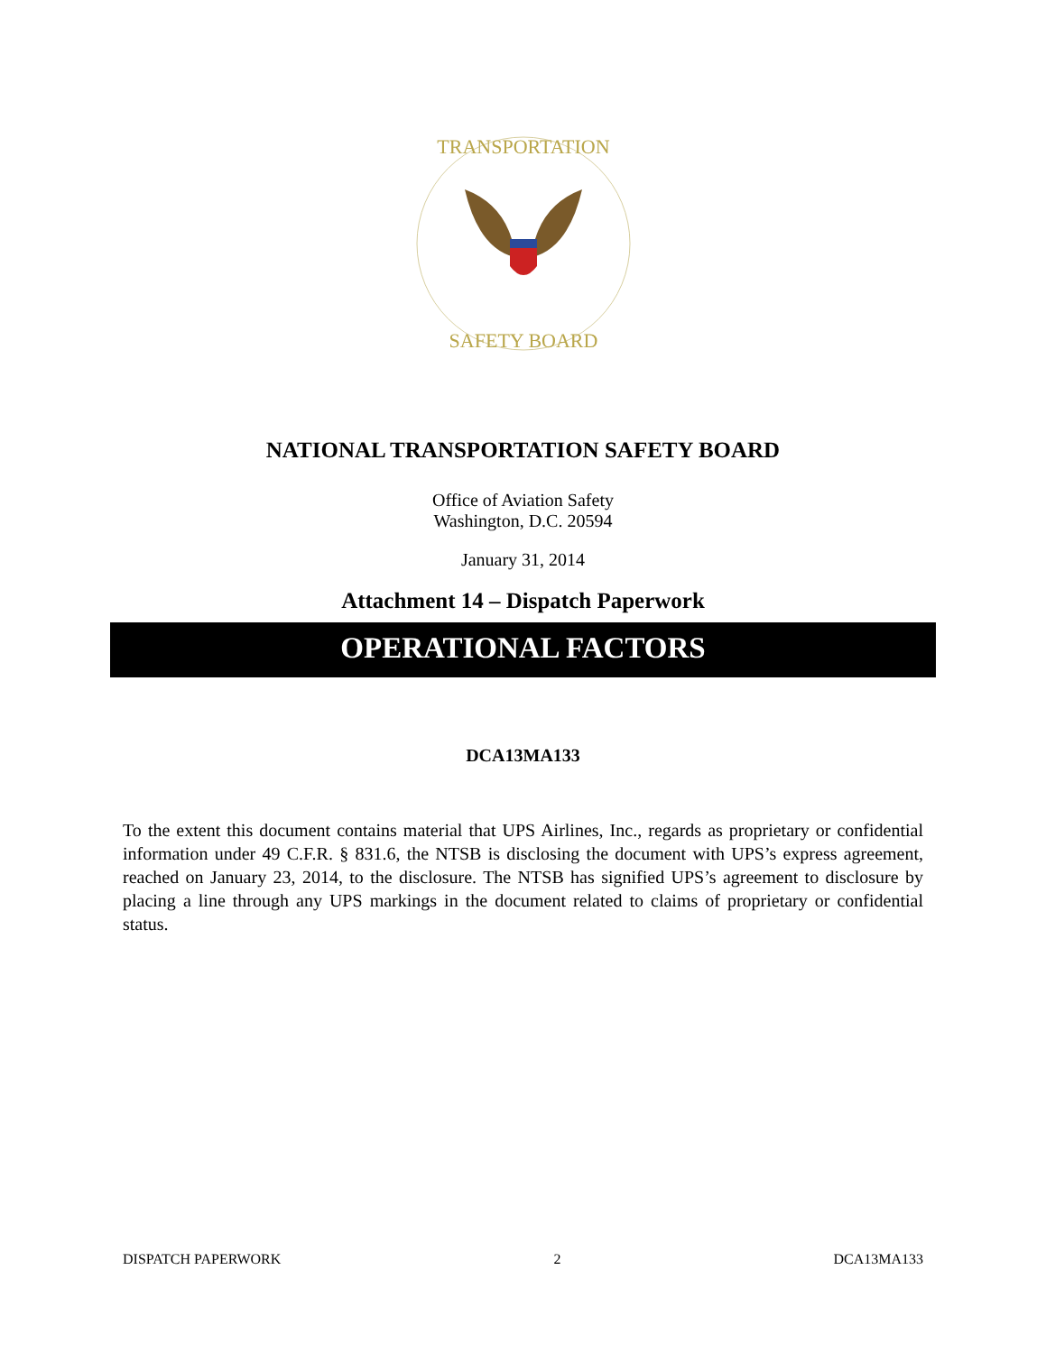TRANSPORTATION
SAFETY BOARD
NATIONAL TRANSPORTATION SAFETY BOARD
Office of Aviation Safety
Washington, D.C. 20594
January 31, 2014
Attachment 14 – Dispatch Paperwork
OPERATIONAL FACTORS
DCA13MA133
To the extent this document contains material that UPS Airlines, Inc., regards as proprietary or confidential information under 49 C.F.R. § 831.6, the NTSB is disclosing the document with UPS’s express agreement, reached on January 23, 2014, to the disclosure. The NTSB has signified UPS’s agreement to disclosure by placing a line through any UPS markings in the document related to claims of proprietary or confidential status.
DISPATCH PAPERWORK 2 DCA13MA133